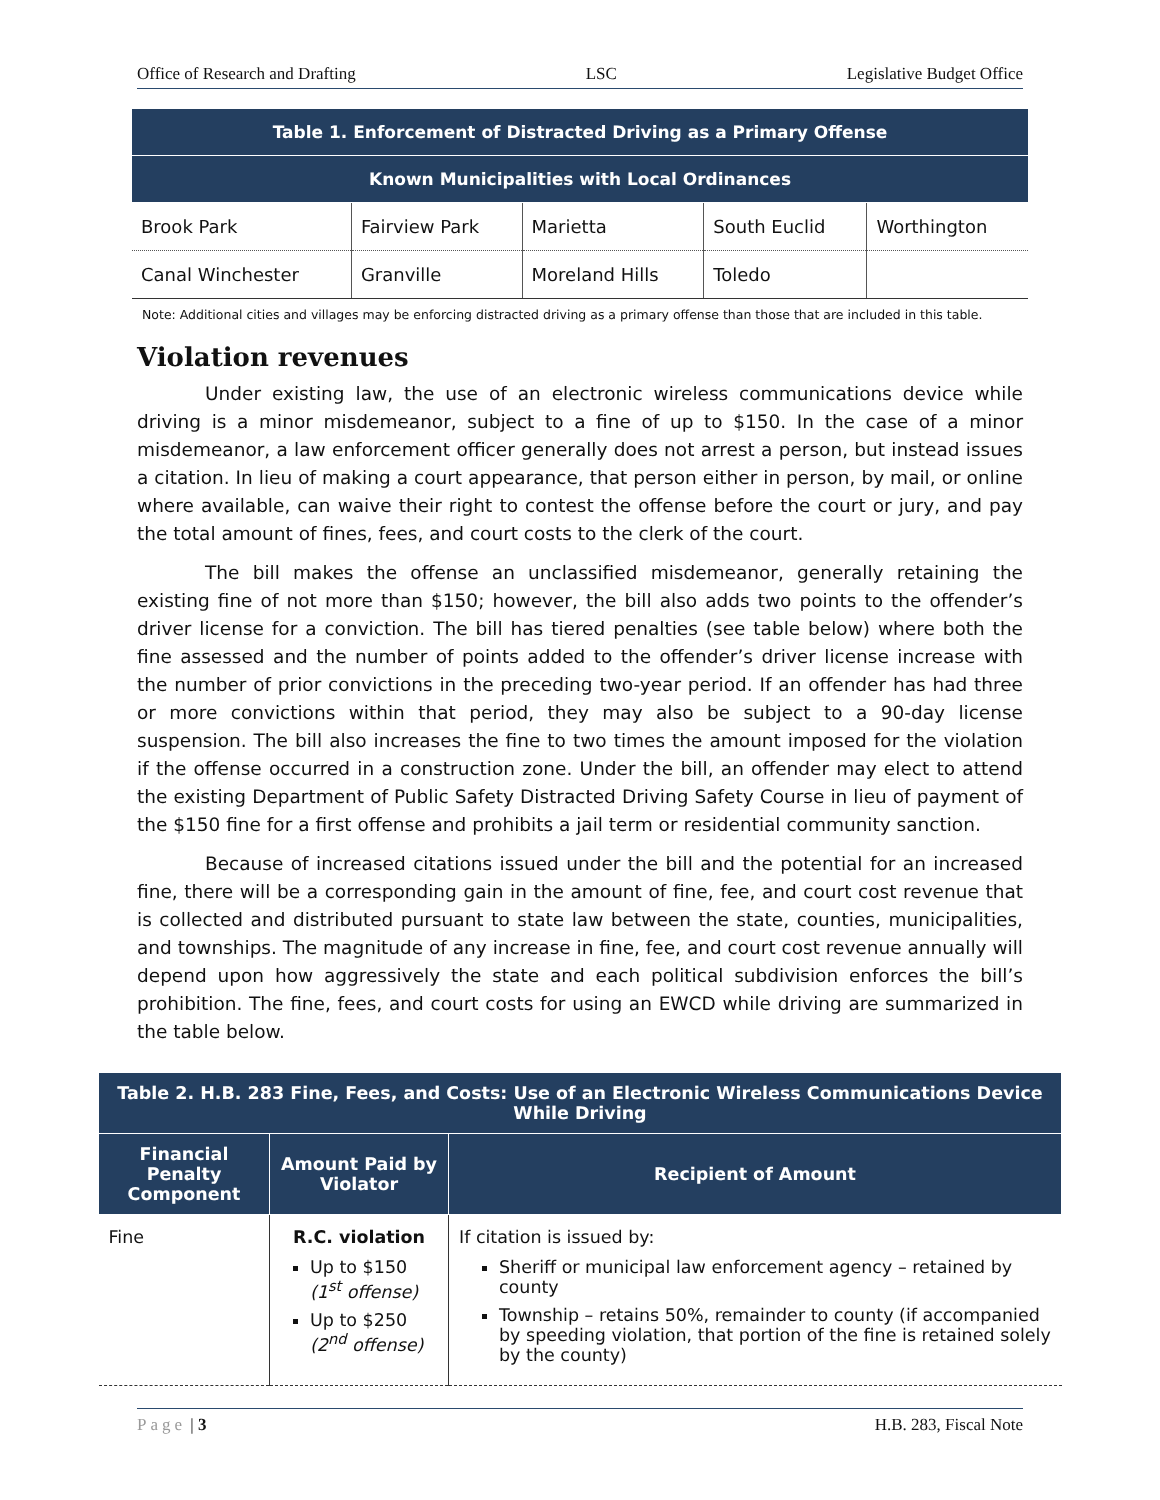Office of Research and Drafting LSC Legislative Budget Office
| Table 1. Enforcement of Distracted Driving as a Primary Offense | | | | |
| --- | --- | --- | --- | --- |
| Known Municipalities with Local Ordinances | | | | |
| Brook Park | Fairview Park | Marietta | South Euclid | Worthington |
| Canal Winchester | Granville | Moreland Hills | Toledo | |
Note: Additional cities and villages may be enforcing distracted driving as a primary offense than those that are included in this table.
Violation revenues
Under existing law, the use of an electronic wireless communications device while driving is a minor misdemeanor, subject to a fine of up to $150. In the case of a minor misdemeanor, a law enforcement officer generally does not arrest a person, but instead issues a citation. In lieu of making a court appearance, that person either in person, by mail, or online where available, can waive their right to contest the offense before the court or jury, and pay the total amount of fines, fees, and court costs to the clerk of the court.
The bill makes the offense an unclassified misdemeanor, generally retaining the existing fine of not more than $150; however, the bill also adds two points to the offender’s driver license for a conviction. The bill has tiered penalties (see table below) where both the fine assessed and the number of points added to the offender’s driver license increase with the number of prior convictions in the preceding two-year period. If an offender has had three or more convictions within that period, they may also be subject to a 90-day license suspension. The bill also increases the fine to two times the amount imposed for the violation if the offense occurred in a construction zone. Under the bill, an offender may elect to attend the existing Department of Public Safety Distracted Driving Safety Course in lieu of payment of the $150 fine for a first offense and prohibits a jail term or residential community sanction.
Because of increased citations issued under the bill and the potential for an increased fine, there will be a corresponding gain in the amount of fine, fee, and court cost revenue that is collected and distributed pursuant to state law between the state, counties, municipalities, and townships. The magnitude of any increase in fine, fee, and court cost revenue annually will depend upon how aggressively the state and each political subdivision enforces the bill’s prohibition. The fine, fees, and court costs for using an EWCD while driving are summarized in the table below.
| Table 2. H.B. 283 Fine, Fees, and Costs: Use of an Electronic Wireless Communications Device While Driving | | |
| --- | --- | --- |
| Financial Penalty Component | Amount Paid by Violator | Recipient of Amount |
| Fine | R.C. violation Up to $150 (1<sup>st</sup> offense) Up to $250 (2<sup>nd</sup> offense) | If citation is issued by: Sheriff or municipal law enforcement agency – retained by county Township – retains 50%, remainder to county (if accompanied by speeding violation, that portion of the fine is retained solely by the county) |
Page | 3 H.B. 283, Fiscal Note